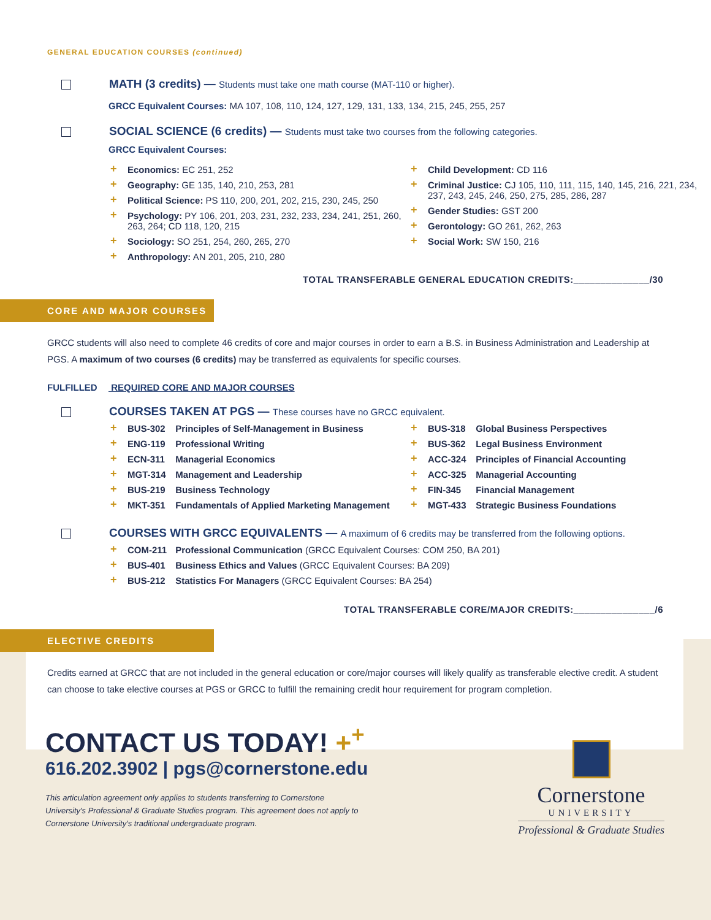GENERAL EDUCATION COURSES (continued)
MATH (3 credits) — Students must take one math course (MAT-110 or higher).
GRCC Equivalent Courses: MA 107, 108, 110, 124, 127, 129, 131, 133, 134, 215, 245, 255, 257
SOCIAL SCIENCE (6 credits) — Students must take two courses from the following categories.
GRCC Equivalent Courses:
+ Economics: EC 251, 252
+ Geography: GE 135, 140, 210, 253, 281
+ Political Science: PS 110, 200, 201, 202, 215, 230, 245, 250
+ Psychology: PY 106, 201, 203, 231, 232, 233, 234, 241, 251, 260, 263, 264; CD 118, 120, 215
+ Sociology: SO 251, 254, 260, 265, 270
+ Anthropology: AN 201, 205, 210, 280
+ Child Development: CD 116
+ Criminal Justice: CJ 105, 110, 111, 115, 140, 145, 216, 221, 234, 237, 243, 245, 246, 250, 275, 285, 286, 287
+ Gender Studies: GST 200
+ Gerontology: GO 261, 262, 263
+ Social Work: SW 150, 216
TOTAL TRANSFERABLE GENERAL EDUCATION CREDITS:______________/30
CORE AND MAJOR COURSES
GRCC students will also need to complete 46 credits of core and major courses in order to earn a B.S. in Business Administration and Leadership at PGS. A maximum of two courses (6 credits) may be transferred as equivalents for specific courses.
FULFILLED REQUIRED CORE AND MAJOR COURSES
COURSES TAKEN AT PGS — These courses have no GRCC equivalent.
+ BUS-302 Principles of Self-Management in Business
+ ENG-119 Professional Writing
+ ECN-311 Managerial Economics
+ MGT-314 Management and Leadership
+ BUS-219 Business Technology
+ MKT-351 Fundamentals of Applied Marketing Management
+ BUS-318 Global Business Perspectives
+ BUS-362 Legal Business Environment
+ ACC-324 Principles of Financial Accounting
+ ACC-325 Managerial Accounting
+ FIN-345 Financial Management
+ MGT-433 Strategic Business Foundations
COURSES WITH GRCC EQUIVALENTS — A maximum of 6 credits may be transferred from the following options.
+ COM-211 Professional Communication (GRCC Equivalent Courses: COM 250, BA 201)
+ BUS-401 Business Ethics and Values (GRCC Equivalent Courses: BA 209)
+ BUS-212 Statistics For Managers (GRCC Equivalent Courses: BA 254)
TOTAL TRANSFERABLE CORE/MAJOR CREDITS:_______________/6
ELECTIVE CREDITS
Credits earned at GRCC that are not included in the general education or core/major courses will likely qualify as transferable elective credit. A student can choose to take elective courses at PGS or GRCC to fulfill the remaining credit hour requirement for program completion.
CONTACT US TODAY! +<sup>+</sup>
616.202.3902 | pgs@cornerstone.edu
This articulation agreement only applies to students transferring to Cornerstone University's Professional & Graduate Studies program. This agreement does not apply to Cornerstone University's traditional undergraduate program.
Cornerstone
UNIVERSITY
Professional & Graduate Studies